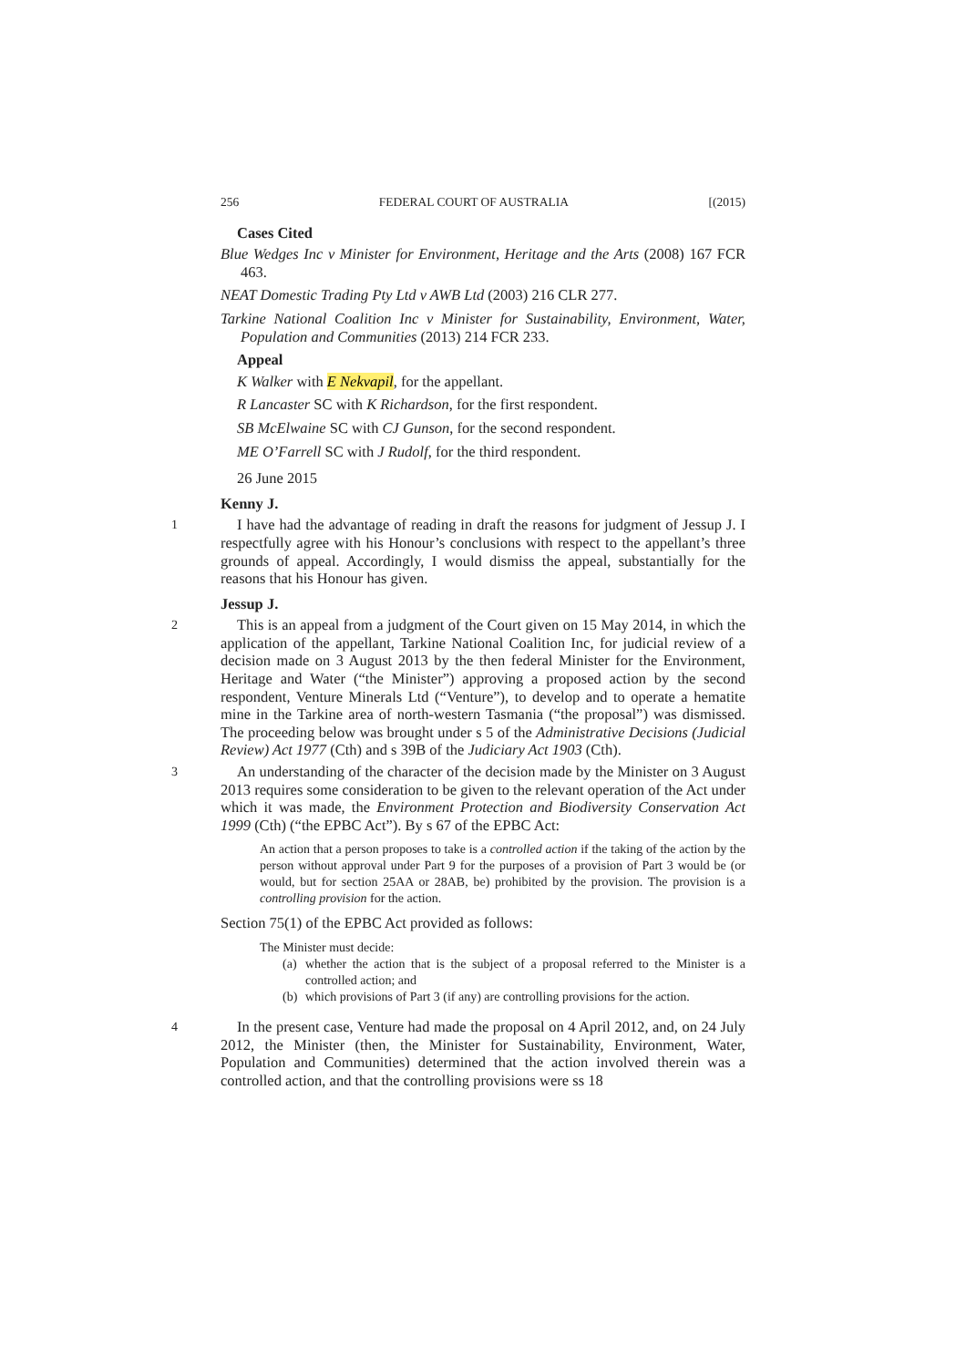256 FEDERAL COURT OF AUSTRALIA [(2015)
Cases Cited
Blue Wedges Inc v Minister for Environment, Heritage and the Arts (2008) 167 FCR 463.
NEAT Domestic Trading Pty Ltd v AWB Ltd (2003) 216 CLR 277.
Tarkine National Coalition Inc v Minister for Sustainability, Environment, Water, Population and Communities (2013) 214 FCR 233.
Appeal
K Walker with E Nekvapil, for the appellant.
R Lancaster SC with K Richardson, for the first respondent.
SB McElwaine SC with CJ Gunson, for the second respondent.
ME O’Farrell SC with J Rudolf, for the third respondent.
26 June 2015
Kenny J.
1
I have had the advantage of reading in draft the reasons for judgment of Jessup J. I respectfully agree with his Honour’s conclusions with respect to the appellant’s three grounds of appeal. Accordingly, I would dismiss the appeal, substantially for the reasons that his Honour has given.
Jessup J.
2
This is an appeal from a judgment of the Court given on 15 May 2014, in which the application of the appellant, Tarkine National Coalition Inc, for judicial review of a decision made on 3 August 2013 by the then federal Minister for the Environment, Heritage and Water (“the Minister”) approving a proposed action by the second respondent, Venture Minerals Ltd (“Venture”), to develop and to operate a hematite mine in the Tarkine area of north-western Tasmania (“the proposal”) was dismissed. The proceeding below was brought under s 5 of the Administrative Decisions (Judicial Review) Act 1977 (Cth) and s 39B of the Judiciary Act 1903 (Cth).
3
An understanding of the character of the decision made by the Minister on 3 August 2013 requires some consideration to be given to the relevant operation of the Act under which it was made, the Environment Protection and Biodiversity Conservation Act 1999 (Cth) (“the EPBC Act”). By s 67 of the EPBC Act:
An action that a person proposes to take is a controlled action if the taking of the action by the person without approval under Part 9 for the purposes of a provision of Part 3 would be (or would, but for section 25AA or 28AB, be) prohibited by the provision. The provision is a controlling provision for the action.
Section 75(1) of the EPBC Act provided as follows:
The Minister must decide:
(a) whether the action that is the subject of a proposal referred to the Minister is a controlled action; and
(b) which provisions of Part 3 (if any) are controlling provisions for the action.
4
In the present case, Venture had made the proposal on 4 April 2012, and, on 24 July 2012, the Minister (then, the Minister for Sustainability, Environment, Water, Population and Communities) determined that the action involved therein was a controlled action, and that the controlling provisions were ss 18